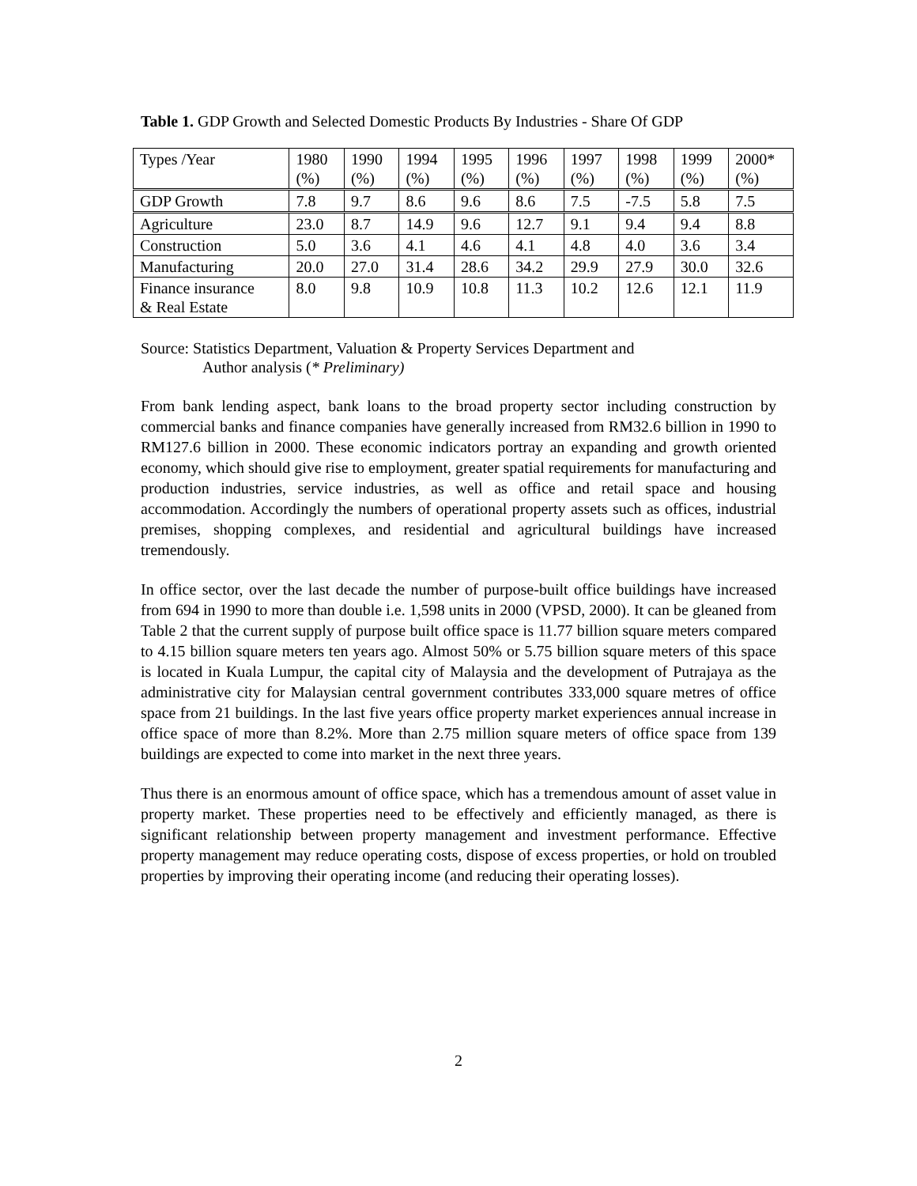Table 1. GDP Growth and Selected Domestic Products By Industries - Share Of GDP
| Types /Year | 1980 (%) | 1990 (%) | 1994 (%) | 1995 (%) | 1996 (%) | 1997 (%) | 1998 (%) | 1999 (%) | 2000* (%) |
| GDP Growth | 7.8 | 9.7 | 8.6 | 9.6 | 8.6 | 7.5 | -7.5 | 5.8 | 7.5 |
| Agriculture | 23.0 | 8.7 | 14.9 | 9.6 | 12.7 | 9.1 | 9.4 | 9.4 | 8.8 |
| Construction | 5.0 | 3.6 | 4.1 | 4.6 | 4.1 | 4.8 | 4.0 | 3.6 | 3.4 |
| Manufacturing | 20.0 | 27.0 | 31.4 | 28.6 | 34.2 | 29.9 | 27.9 | 30.0 | 32.6 |
| Finance insurance & Real Estate | 8.0 | 9.8 | 10.9 | 10.8 | 11.3 | 10.2 | 12.6 | 12.1 | 11.9 |
Source: Statistics Department, Valuation & Property Services Department and
Author analysis (* Preliminary)
From bank lending aspect, bank loans to the broad property sector including construction by commercial banks and finance companies have generally increased from RM32.6 billion in 1990 to RM127.6 billion in 2000. These economic indicators portray an expanding and growth oriented economy, which should give rise to employment, greater spatial requirements for manufacturing and production industries, service industries, as well as office and retail space and housing accommodation. Accordingly the numbers of operational property assets such as offices, industrial premises, shopping complexes, and residential and agricultural buildings have increased tremendously.
In office sector, over the last decade the number of purpose-built office buildings have increased from 694 in 1990 to more than double i.e. 1,598 units in 2000 (VPSD, 2000). It can be gleaned from Table 2 that the current supply of purpose built office space is 11.77 billion square meters compared to 4.15 billion square meters ten years ago. Almost 50% or 5.75 billion square meters of this space is located in Kuala Lumpur, the capital city of Malaysia and the development of Putrajaya as the administrative city for Malaysian central government contributes 333,000 square metres of office space from 21 buildings. In the last five years office property market experiences annual increase in office space of more than 8.2%. More than 2.75 million square meters of office space from 139 buildings are expected to come into market in the next three years.
Thus there is an enormous amount of office space, which has a tremendous amount of asset value in property market. These properties need to be effectively and efficiently managed, as there is significant relationship between property management and investment performance. Effective property management may reduce operating costs, dispose of excess properties, or hold on troubled properties by improving their operating income (and reducing their operating losses).
2